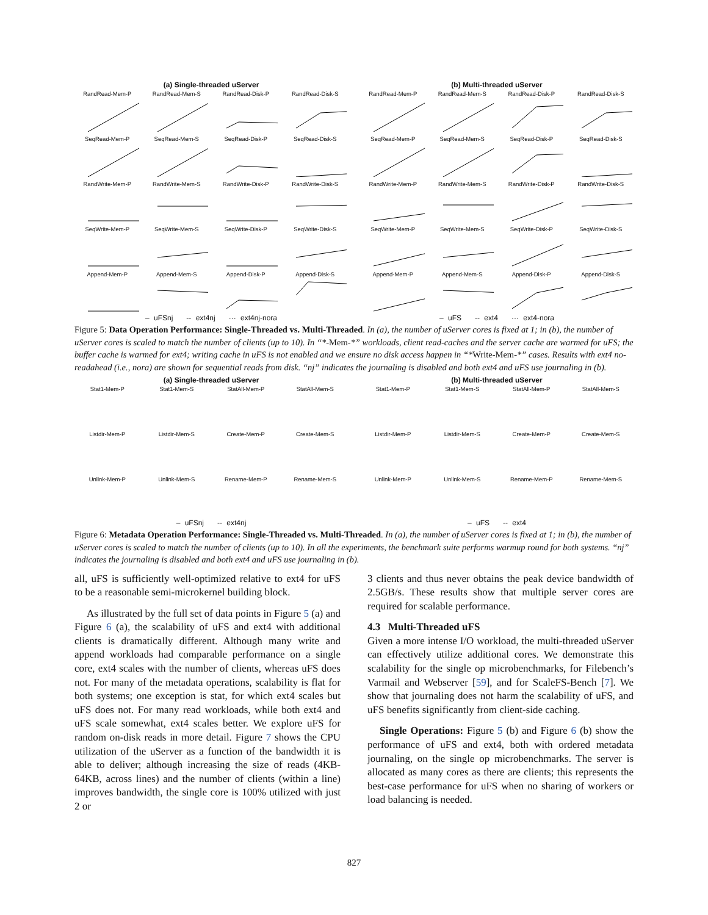(a) Single-threaded uServer
RandRead-Mem-P
RandRead-Mem-S
RandRead-Disk-P
RandRead-Disk-S
SeqRead-Mem-P
SeqRead-Mem-S
SeqRead-Disk-P
SeqRead-Disk-S
RandWrite-Mem-P
RandWrite-Mem-S
RandWrite-Disk-P
RandWrite-Disk-S
SeqWrite-Mem-P
SeqWrite-Mem-S
SeqWrite-Disk-P
SeqWrite-Disk-S
Append-Mem-P
Append-Mem-S
Append-Disk-P
Append-Disk-S
– uFSnj -- ext4nj ··· ext4nj-nora
(b) Multi-threaded uServer
RandRead-Mem-P
RandRead-Mem-S
RandRead-Disk-P
RandRead-Disk-S
SeqRead-Mem-P
SeqRead-Mem-S
SeqRead-Disk-P
SeqRead-Disk-S
RandWrite-Mem-P
RandWrite-Mem-S
RandWrite-Disk-P
RandWrite-Disk-S
SeqWrite-Mem-P
SeqWrite-Mem-S
SeqWrite-Disk-P
SeqWrite-Disk-S
Append-Mem-P
Append-Mem-S
Append-Disk-P
Append-Disk-S
– uFS -- ext4 ··· ext4-nora
Figure 5: Data Operation Performance: Single-Threaded vs. Multi-Threaded. In (a), the number of uServer cores is fixed at 1; in (b), the number of uServer cores is scaled to match the number of clients (up to 10). In “*-Mem-*” workloads, client read-caches and the server cache are warmed for uFS; the buffer cache is warmed for ext4; writing cache in uFS is not enabled and we ensure no disk access happen in “*Write-Mem-*” cases. Results with ext4 no-readahead (i.e., nora) are shown for sequential reads from disk. “nj” indicates the journaling is disabled and both ext4 and uFS use journaling in (b).
(a) Single-threaded uServer
Stat1-Mem-P
Stat1-Mem-S
StatAll-Mem-P
StatAll-Mem-S
Listdir-Mem-P
Listdir-Mem-S
Create-Mem-P
Create-Mem-S
Unlink-Mem-P
Unlink-Mem-S
Rename-Mem-P
Rename-Mem-S
– uFSnj -- ext4nj
(b) Multi-threaded uServer
Stat1-Mem-P
Stat1-Mem-S
StatAll-Mem-P
StatAll-Mem-S
Listdir-Mem-P
Listdir-Mem-S
Create-Mem-P
Create-Mem-S
Unlink-Mem-P
Unlink-Mem-S
Rename-Mem-P
Rename-Mem-S
– uFS -- ext4
Figure 6: Metadata Operation Performance: Single-Threaded vs. Multi-Threaded. In (a), the number of uServer cores is fixed at 1; in (b), the number of uServer cores is scaled to match the number of clients (up to 10). In all the experiments, the benchmark suite performs warmup round for both systems. “nj” indicates the journaling is disabled and both ext4 and uFS use journaling in (b).
all, uFS is sufficiently well-optimized relative to ext4 for uFS to be a reasonable semi-microkernel building block.
As illustrated by the full set of data points in Figure 5 (a) and Figure 6 (a), the scalability of uFS and ext4 with additional clients is dramatically different. Although many write and append workloads had comparable performance on a single core, ext4 scales with the number of clients, whereas uFS does not. For many of the metadata operations, scalability is flat for both systems; one exception is stat, for which ext4 scales but uFS does not. For many read workloads, while both ext4 and uFS scale somewhat, ext4 scales better. We explore uFS for random on-disk reads in more detail. Figure 7 shows the CPU utilization of the uServer as a function of the bandwidth it is able to deliver; although increasing the size of reads (4KB-64KB, across lines) and the number of clients (within a line) improves bandwidth, the single core is 100% utilized with just 2 or
3 clients and thus never obtains the peak device bandwidth of 2.5GB/s. These results show that multiple server cores are required for scalable performance.
4.3 Multi-Threaded uFS
Given a more intense I/O workload, the multi-threaded uServer can effectively utilize additional cores. We demonstrate this scalability for the single op microbenchmarks, for Filebench’s Varmail and Webserver [59], and for ScaleFS-Bench [7]. We show that journaling does not harm the scalability of uFS, and uFS benefits significantly from client-side caching.
Single Operations: Figure 5 (b) and Figure 6 (b) show the performance of uFS and ext4, both with ordered metadata journaling, on the single op microbenchmarks. The server is allocated as many cores as there are clients; this represents the best-case performance for uFS when no sharing of workers or load balancing is needed.
827